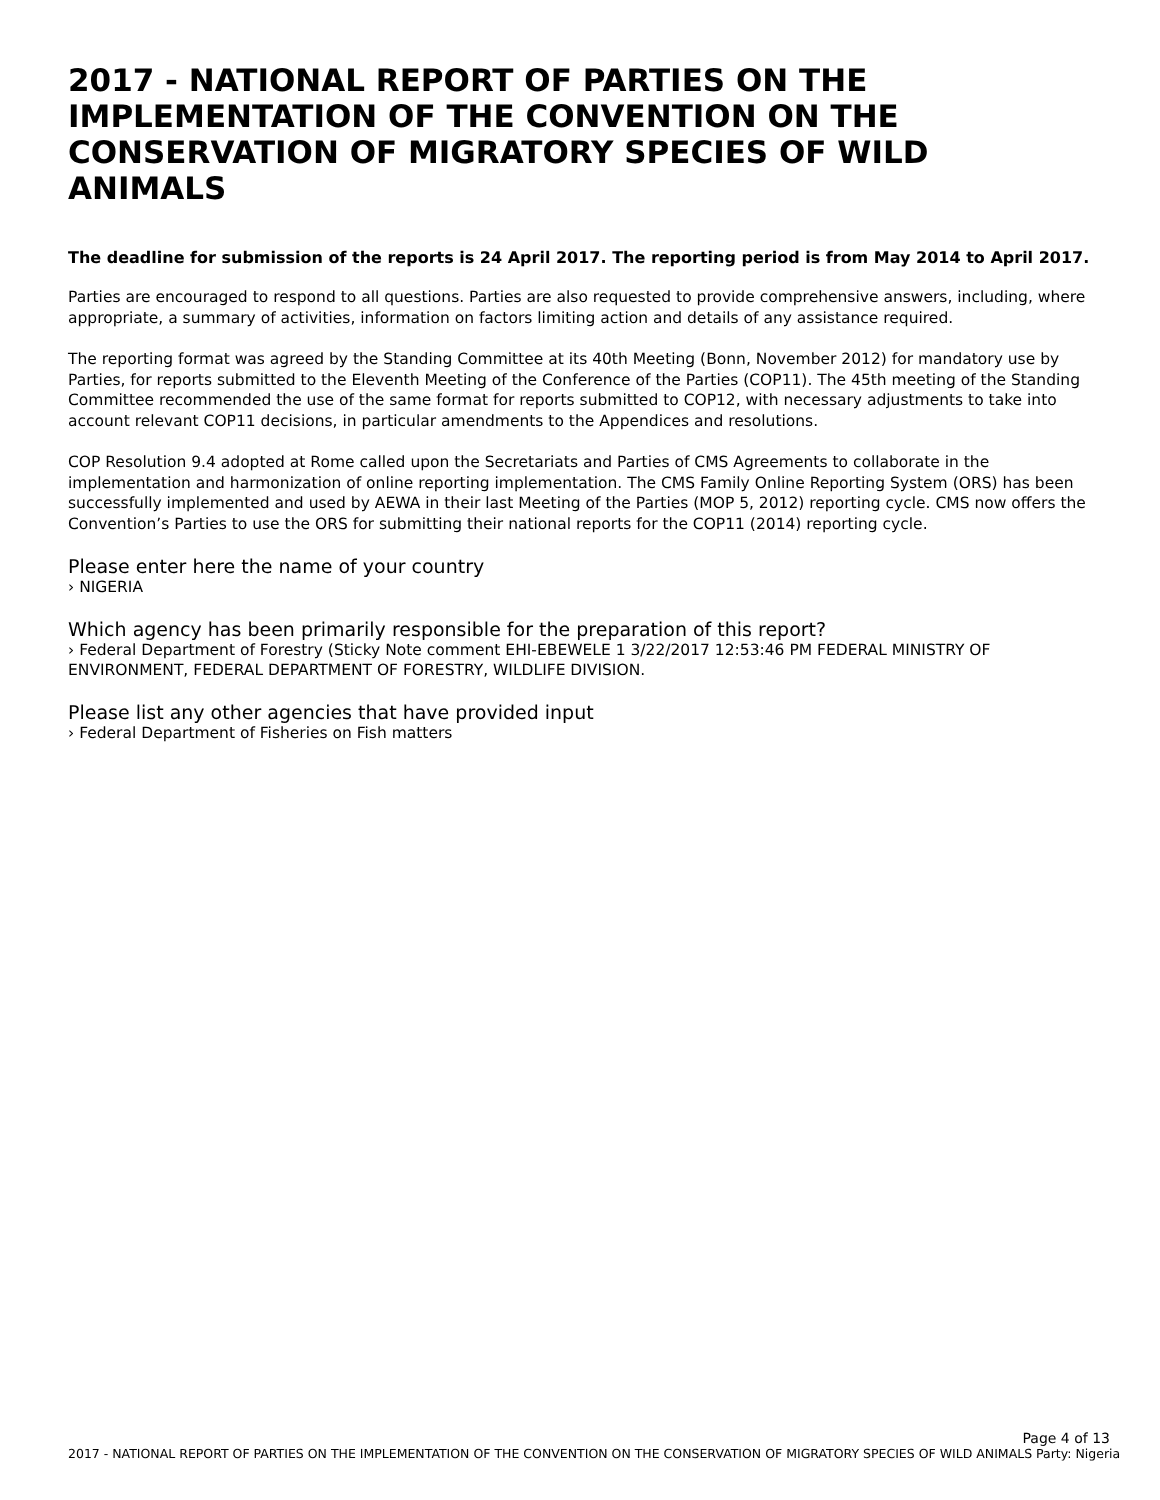2017 - NATIONAL REPORT OF PARTIES ON THE IMPLEMENTATION OF THE CONVENTION ON THE CONSERVATION OF MIGRATORY SPECIES OF WILD ANIMALS
The deadline for submission of the reports is 24 April 2017. The reporting period is from May 2014 to April 2017.
Parties are encouraged to respond to all questions. Parties are also requested to provide comprehensive answers, including, where appropriate, a summary of activities, information on factors limiting action and details of any assistance required.
The reporting format was agreed by the Standing Committee at its 40th Meeting (Bonn, November 2012) for mandatory use by Parties, for reports submitted to the Eleventh Meeting of the Conference of the Parties (COP11). The 45th meeting of the Standing Committee recommended the use of the same format for reports submitted to COP12, with necessary adjustments to take into account relevant COP11 decisions, in particular amendments to the Appendices and resolutions.
COP Resolution 9.4 adopted at Rome called upon the Secretariats and Parties of CMS Agreements to collaborate in the implementation and harmonization of online reporting implementation. The CMS Family Online Reporting System (ORS) has been successfully implemented and used by AEWA in their last Meeting of the Parties (MOP 5, 2012) reporting cycle. CMS now offers the Convention’s Parties to use the ORS for submitting their national reports for the COP11 (2014) reporting cycle.
Please enter here the name of your country
› NIGERIA
Which agency has been primarily responsible for the preparation of this report?
› Federal Department of Forestry (Sticky Note comment EHI-EBEWELE 1 3/22/2017 12:53:46 PM FEDERAL MINISTRY OF ENVIRONMENT, FEDERAL DEPARTMENT OF FORESTRY, WILDLIFE DIVISION.
Please list any other agencies that have provided input
› Federal Department of Fisheries on Fish matters
Page 4 of 13
2017 - NATIONAL REPORT OF PARTIES ON THE IMPLEMENTATION OF THE CONVENTION ON THE CONSERVATION OF MIGRATORY SPECIES OF WILD ANIMALS Party: Nigeria